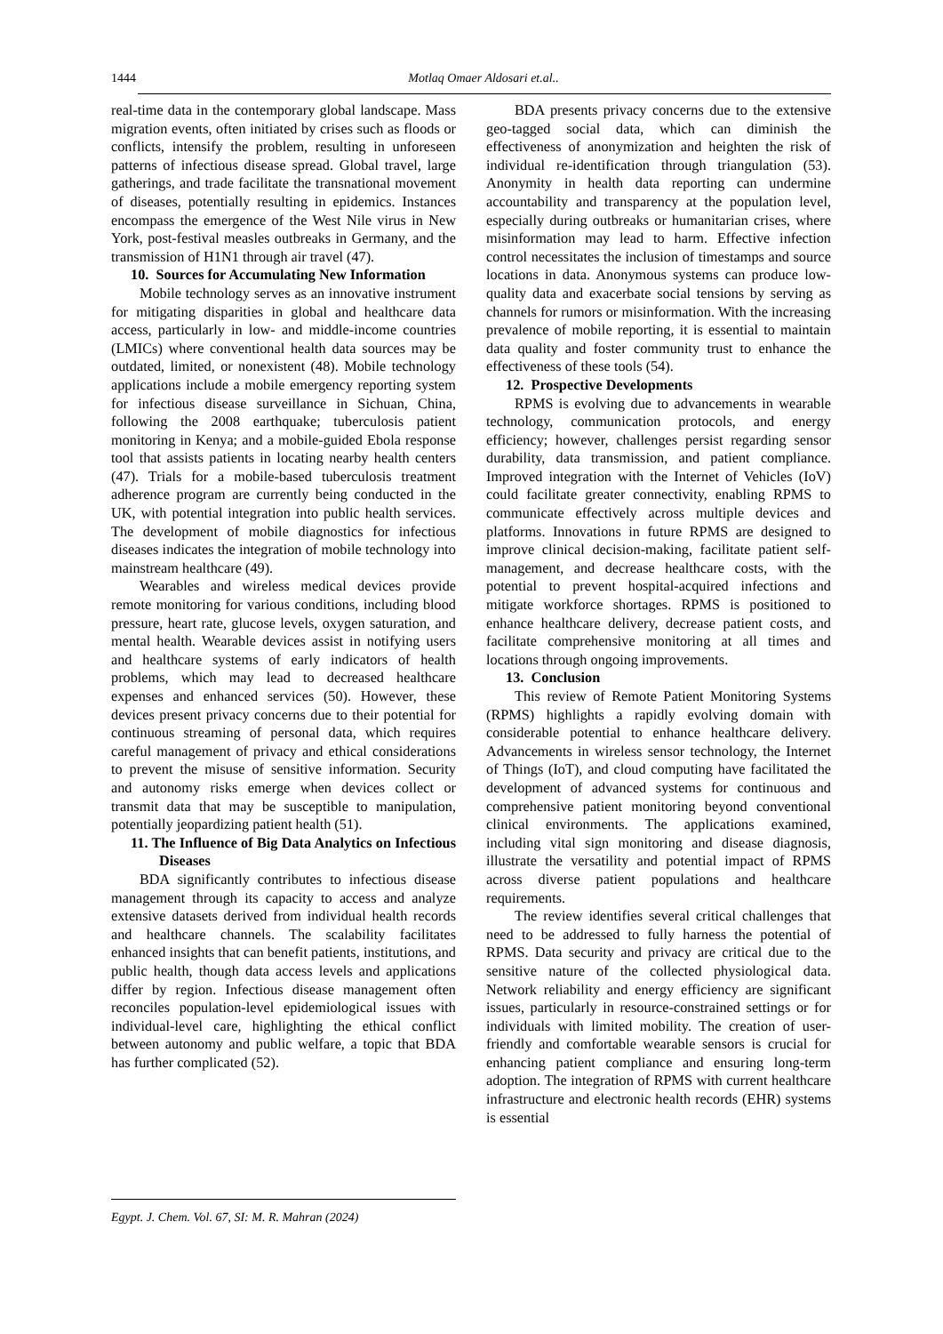1444
Motlaq Omaer Aldosari et.al..
real-time data in the contemporary global landscape. Mass migration events, often initiated by crises such as floods or conflicts, intensify the problem, resulting in unforeseen patterns of infectious disease spread. Global travel, large gatherings, and trade facilitate the transnational movement of diseases, potentially resulting in epidemics. Instances encompass the emergence of the West Nile virus in New York, post-festival measles outbreaks in Germany, and the transmission of H1N1 through air travel (47).
10. Sources for Accumulating New Information
Mobile technology serves as an innovative instrument for mitigating disparities in global and healthcare data access, particularly in low- and middle-income countries (LMICs) where conventional health data sources may be outdated, limited, or nonexistent (48). Mobile technology applications include a mobile emergency reporting system for infectious disease surveillance in Sichuan, China, following the 2008 earthquake; tuberculosis patient monitoring in Kenya; and a mobile-guided Ebola response tool that assists patients in locating nearby health centers (47). Trials for a mobile-based tuberculosis treatment adherence program are currently being conducted in the UK, with potential integration into public health services. The development of mobile diagnostics for infectious diseases indicates the integration of mobile technology into mainstream healthcare (49).
Wearables and wireless medical devices provide remote monitoring for various conditions, including blood pressure, heart rate, glucose levels, oxygen saturation, and mental health. Wearable devices assist in notifying users and healthcare systems of early indicators of health problems, which may lead to decreased healthcare expenses and enhanced services (50). However, these devices present privacy concerns due to their potential for continuous streaming of personal data, which requires careful management of privacy and ethical considerations to prevent the misuse of sensitive information. Security and autonomy risks emerge when devices collect or transmit data that may be susceptible to manipulation, potentially jeopardizing patient health (51).
11. The Influence of Big Data Analytics on Infectious Diseases
BDA significantly contributes to infectious disease management through its capacity to access and analyze extensive datasets derived from individual health records and healthcare channels. The scalability facilitates enhanced insights that can benefit patients, institutions, and public health, though data access levels and applications differ by region. Infectious disease management often reconciles population-level epidemiological issues with individual-level care, highlighting the ethical conflict between autonomy and public welfare, a topic that BDA has further complicated (52).
BDA presents privacy concerns due to the extensive geo-tagged social data, which can diminish the effectiveness of anonymization and heighten the risk of individual re-identification through triangulation (53). Anonymity in health data reporting can undermine accountability and transparency at the population level, especially during outbreaks or humanitarian crises, where misinformation may lead to harm. Effective infection control necessitates the inclusion of timestamps and source locations in data. Anonymous systems can produce low-quality data and exacerbate social tensions by serving as channels for rumors or misinformation. With the increasing prevalence of mobile reporting, it is essential to maintain data quality and foster community trust to enhance the effectiveness of these tools (54).
12. Prospective Developments
RPMS is evolving due to advancements in wearable technology, communication protocols, and energy efficiency; however, challenges persist regarding sensor durability, data transmission, and patient compliance. Improved integration with the Internet of Vehicles (IoV) could facilitate greater connectivity, enabling RPMS to communicate effectively across multiple devices and platforms. Innovations in future RPMS are designed to improve clinical decision-making, facilitate patient self-management, and decrease healthcare costs, with the potential to prevent hospital-acquired infections and mitigate workforce shortages. RPMS is positioned to enhance healthcare delivery, decrease patient costs, and facilitate comprehensive monitoring at all times and locations through ongoing improvements.
13. Conclusion
This review of Remote Patient Monitoring Systems (RPMS) highlights a rapidly evolving domain with considerable potential to enhance healthcare delivery. Advancements in wireless sensor technology, the Internet of Things (IoT), and cloud computing have facilitated the development of advanced systems for continuous and comprehensive patient monitoring beyond conventional clinical environments. The applications examined, including vital sign monitoring and disease diagnosis, illustrate the versatility and potential impact of RPMS across diverse patient populations and healthcare requirements.
The review identifies several critical challenges that need to be addressed to fully harness the potential of RPMS. Data security and privacy are critical due to the sensitive nature of the collected physiological data. Network reliability and energy efficiency are significant issues, particularly in resource-constrained settings or for individuals with limited mobility. The creation of user-friendly and comfortable wearable sensors is crucial for enhancing patient compliance and ensuring long-term adoption. The integration of RPMS with current healthcare infrastructure and electronic health records (EHR) systems is essential
Egypt. J. Chem. Vol. 67, SI: M. R. Mahran (2024)